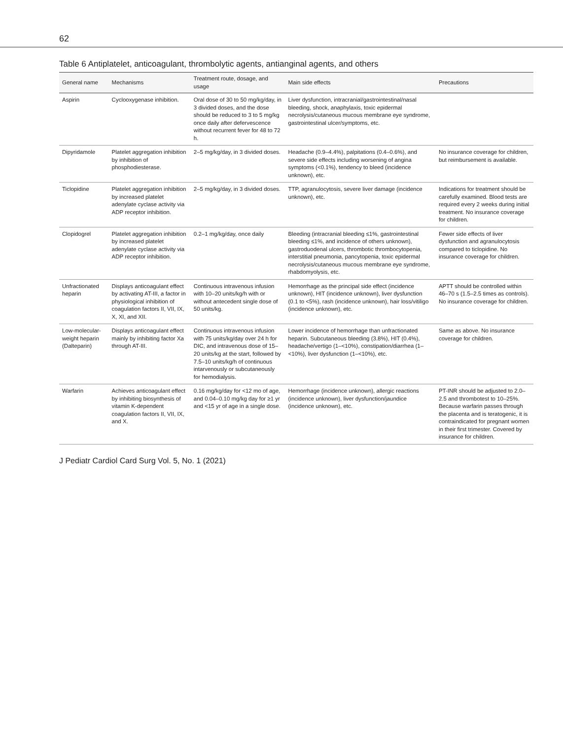62
Table 6 Antiplatelet, anticoagulant, thrombolytic agents, antianginal agents, and others
| General name | Mechanisms | Treatment route, dosage, and usage | Main side effects | Precautions |
| --- | --- | --- | --- | --- |
| Aspirin | Cyclooxygenase inhibition. | Oral dose of 30 to 50 mg/kg/day, in 3 divided doses, and the dose should be reduced to 3 to 5 mg/kg once daily after defervescence without recurrent fever for 48 to 72 h. | Liver dysfunction, intracranial/gastrointestinal/nasal bleeding, shock, anaphylaxis, toxic epidermal necrolysis/cutaneous mucous membrane eye syndrome, gastrointestinal ulcer/symptoms, etc. | |
| Dipyridamole | Platelet aggregation inhibition by inhibition of phosphodiesterase. | 2–5 mg/kg/day, in 3 divided doses. | Headache (0.9–4.4%), palpitations (0.4–0.6%), and severe side effects including worsening of angina symptoms (<0.1%), tendency to bleed (incidence unknown), etc. | No insurance coverage for children, but reimbursement is available. |
| Ticlopidine | Platelet aggregation inhibition by increased platelet adenylate cyclase activity via ADP receptor inhibition. | 2–5 mg/kg/day, in 3 divided doses. | TTP, agranulocytosis, severe liver damage (incidence unknown), etc. | Indications for treatment should be carefully examined. Blood tests are required every 2 weeks during initial treatment. No insurance coverage for children. |
| Clopidogrel | Platelet aggregation inhibition by increased platelet adenylate cyclase activity via ADP receptor inhibition. | 0.2–1 mg/kg/day, once daily | Bleeding (intracranial bleeding ≤1%, gastrointestinal bleeding ≤1%, and incidence of others unknown), gastroduodenal ulcers, thrombotic thrombocytopenia, interstitial pneumonia, pancytopenia, toxic epidermal necrolysis/cutaneous mucous membrane eye syndrome, rhabdomyolysis, etc. | Fewer side effects of liver dysfunction and agranulocytosis compared to ticlopidine. No insurance coverage for children. |
| Unfractionated heparin | Displays anticoagulant effect by activating AT-III, a factor in physiological inhibition of coagulation factors II, VII, IX, X, XI, and XII. | Continuous intravenous infusion with 10–20 units/kg/h with or without antecedent single dose of 50 units/kg. | Hemorrhage as the principal side effect (incidence unknown), HIT (incidence unknown), liver dysfunction (0.1 to <5%), rash (incidence unknown), hair loss/vitiligo (incidence unknown), etc. | APTT should be controlled within 46–70 s (1.5–2.5 times as controls). No insurance coverage for children. |
| Low-molecular-weight heparin (Dalteparin) | Displays anticoagulant effect mainly by inhibiting factor Xa through AT-III. | Continuous intravenous infusion with 75 units/kg/day over 24 h for DIC, and intravenous dose of 15–20 units/kg at the start, followed by 7.5–10 units/kg/h of continuous intarvenously or subcutaneously for hemodialysis. | Lower incidence of hemorrhage than unfractionated heparin. Subcutaneous bleeding (3.8%), HIT (0.4%), headache/vertigo (1–<10%), constipation/diarrhea (1–<10%), liver dysfunction (1–<10%), etc. | Same as above. No insurance coverage for children. |
| Warfarin | Achieves anticoagulant effect by inhibiting biosynthesis of vitamin K-dependent coagulation factors II, VII, IX, and X. | 0.16 mg/kg/day for <12 mo of age, and 0.04–0.10 mg/kg day for ≥1 yr and <15 yr of age in a single dose. | Hemorrhage (incidence unknown), allergic reactions (incidence unknown), liver dysfunction/jaundice (incidence unknown), etc. | PT-INR should be adjusted to 2.0–2.5 and thrombotest to 10–25%. Because warfarin passes through the placenta and is teratogenic, it is contraindicated for pregnant women in their first trimester. Covered by insurance for children. |
J Pediatr Cardiol Card Surg Vol. 5, No. 1 (2021)